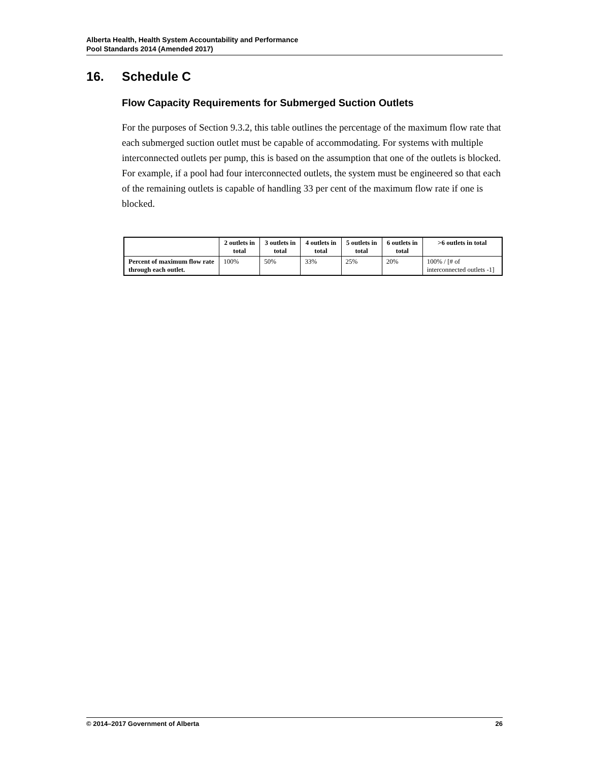Alberta Health, Health System Accountability and Performance
Pool Standards 2014 (Amended 2017)
16. Schedule C
Flow Capacity Requirements for Submerged Suction Outlets
For the purposes of Section 9.3.2, this table outlines the percentage of the maximum flow rate that each submerged suction outlet must be capable of accommodating. For systems with multiple interconnected outlets per pump, this is based on the assumption that one of the outlets is blocked. For example, if a pool had four interconnected outlets, the system must be engineered so that each of the remaining outlets is capable of handling 33 per cent of the maximum flow rate if one is blocked.
| | 2 outlets in total | 3 outlets in total | 4 outlets in total | 5 outlets in total | 6 outlets in total | >6 outlets in total |
| --- | --- | --- | --- | --- | --- | --- |
| Percent of maximum flow rate through each outlet. | 100% | 50% | 33% | 25% | 20% | 100% / [# of interconnected outlets -1] |
© 2014–2017 Government of Alberta 26